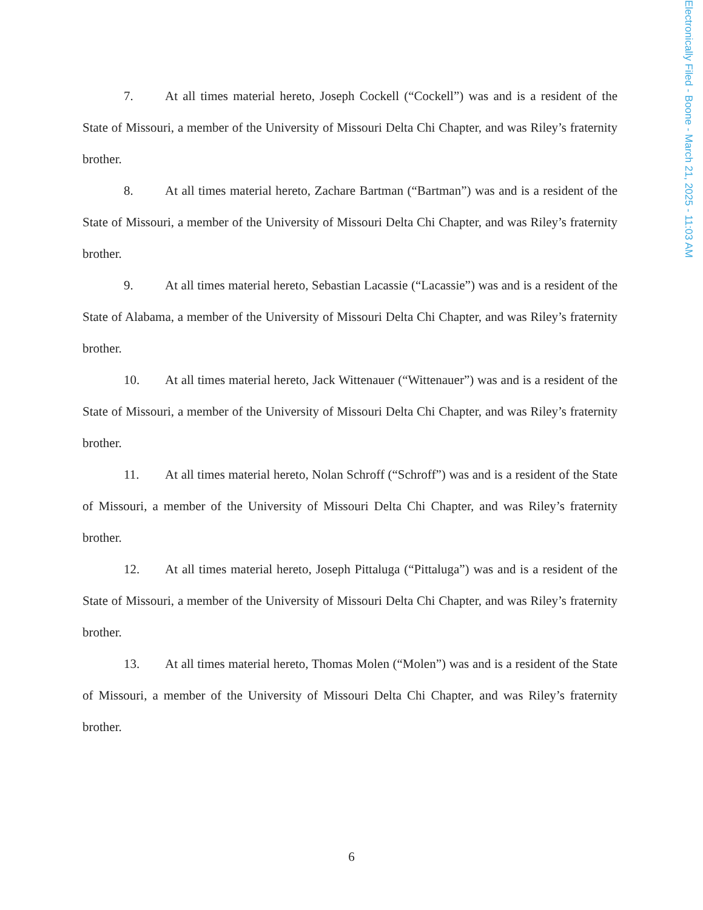Electronically Filed - Boone - March 21, 2025 - 11:03 AM
7. At all times material hereto, Joseph Cockell (“Cockell”) was and is a resident of the State of Missouri, a member of the University of Missouri Delta Chi Chapter, and was Riley’s fraternity brother.
8. At all times material hereto, Zachare Bartman (“Bartman”) was and is a resident of the State of Missouri, a member of the University of Missouri Delta Chi Chapter, and was Riley’s fraternity brother.
9. At all times material hereto, Sebastian Lacassie (“Lacassie”) was and is a resident of the State of Alabama, a member of the University of Missouri Delta Chi Chapter, and was Riley’s fraternity brother.
10. At all times material hereto, Jack Wittenauer (“Wittenauer”) was and is a resident of the State of Missouri, a member of the University of Missouri Delta Chi Chapter, and was Riley’s fraternity brother.
11. At all times material hereto, Nolan Schroff (“Schroff”) was and is a resident of the State of Missouri, a member of the University of Missouri Delta Chi Chapter, and was Riley’s fraternity brother.
12. At all times material hereto, Joseph Pittaluga (“Pittaluga”) was and is a resident of the State of Missouri, a member of the University of Missouri Delta Chi Chapter, and was Riley’s fraternity brother.
13. At all times material hereto, Thomas Molen (“Molen”) was and is a resident of the State of Missouri, a member of the University of Missouri Delta Chi Chapter, and was Riley’s fraternity brother.
6